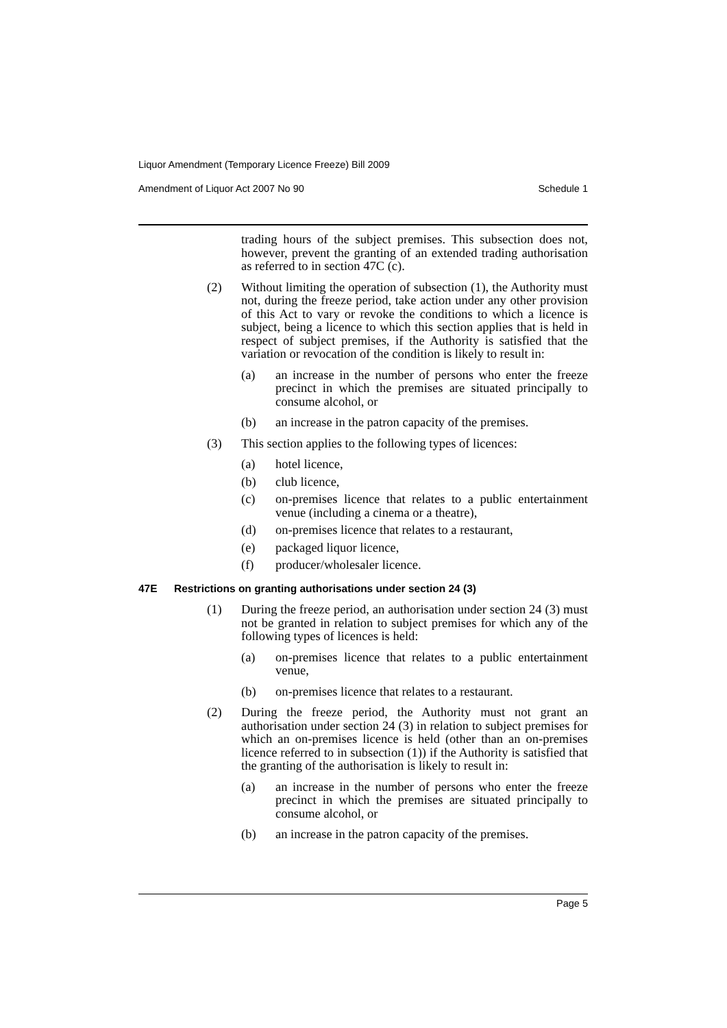Liquor Amendment (Temporary Licence Freeze) Bill 2009
Amendment of Liquor Act 2007 No 90 Schedule 1
trading hours of the subject premises. This subsection does not, however, prevent the granting of an extended trading authorisation as referred to in section 47C (c).
(2) Without limiting the operation of subsection (1), the Authority must not, during the freeze period, take action under any other provision of this Act to vary or revoke the conditions to which a licence is subject, being a licence to which this section applies that is held in respect of subject premises, if the Authority is satisfied that the variation or revocation of the condition is likely to result in:
(a) an increase in the number of persons who enter the freeze precinct in which the premises are situated principally to consume alcohol, or
(b) an increase in the patron capacity of the premises.
(3) This section applies to the following types of licences:
(a) hotel licence,
(b) club licence,
(c) on-premises licence that relates to a public entertainment venue (including a cinema or a theatre),
(d) on-premises licence that relates to a restaurant,
(e) packaged liquor licence,
(f) producer/wholesaler licence.
47E Restrictions on granting authorisations under section 24 (3)
(1) During the freeze period, an authorisation under section 24 (3) must not be granted in relation to subject premises for which any of the following types of licences is held:
(a) on-premises licence that relates to a public entertainment venue,
(b) on-premises licence that relates to a restaurant.
(2) During the freeze period, the Authority must not grant an authorisation under section 24 (3) in relation to subject premises for which an on-premises licence is held (other than an on-premises licence referred to in subsection (1)) if the Authority is satisfied that the granting of the authorisation is likely to result in:
(a) an increase in the number of persons who enter the freeze precinct in which the premises are situated principally to consume alcohol, or
(b) an increase in the patron capacity of the premises.
Page 5